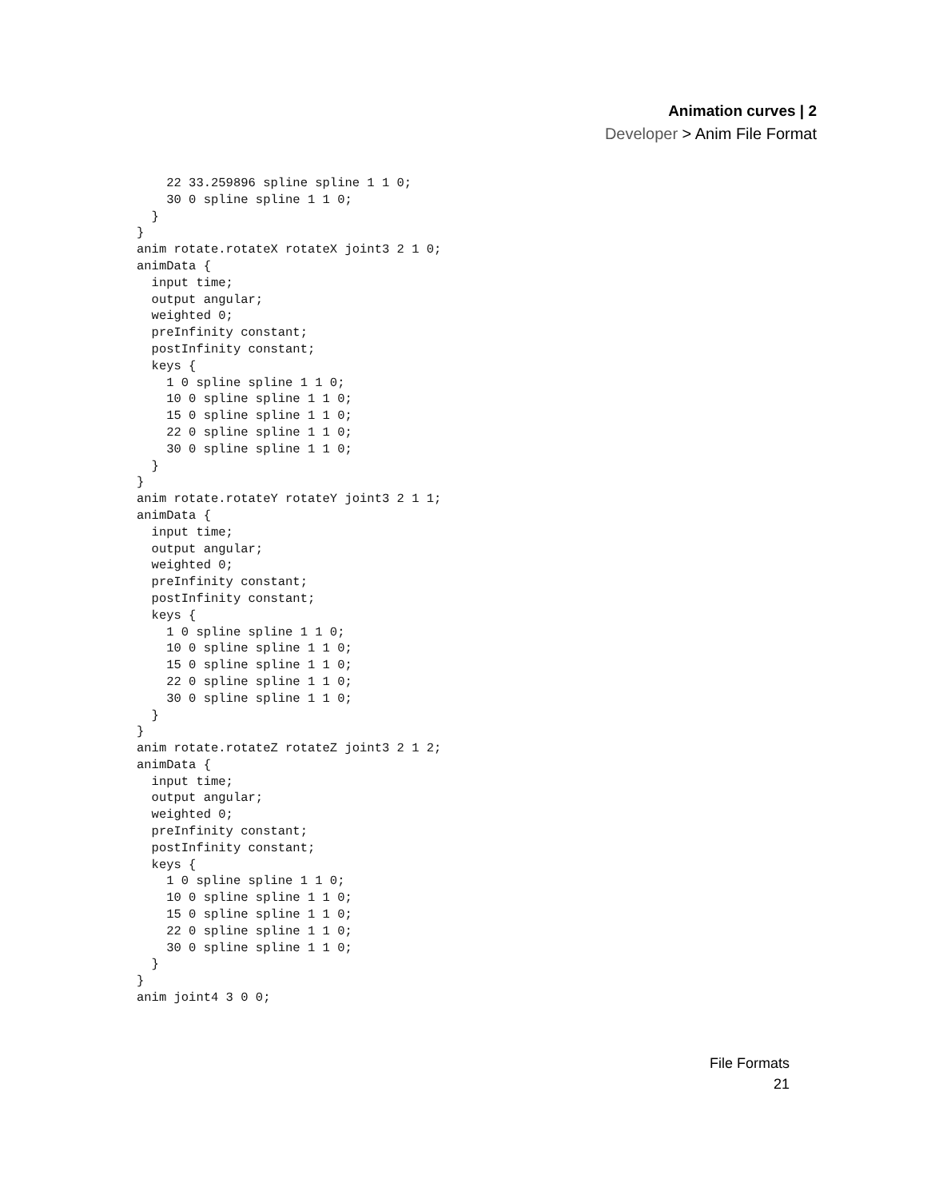Animation curves | 2
Developer > Anim File Format
    22 33.259896 spline spline 1 1 0;
    30 0 spline spline 1 1 0;
  }
}
anim rotate.rotateX rotateX joint3 2 1 0;
animData {
  input time;
  output angular;
  weighted 0;
  preInfinity constant;
  postInfinity constant;
  keys {
    1 0 spline spline 1 1 0;
    10 0 spline spline 1 1 0;
    15 0 spline spline 1 1 0;
    22 0 spline spline 1 1 0;
    30 0 spline spline 1 1 0;
  }
}
anim rotate.rotateY rotateY joint3 2 1 1;
animData {
  input time;
  output angular;
  weighted 0;
  preInfinity constant;
  postInfinity constant;
  keys {
    1 0 spline spline 1 1 0;
    10 0 spline spline 1 1 0;
    15 0 spline spline 1 1 0;
    22 0 spline spline 1 1 0;
    30 0 spline spline 1 1 0;
  }
}
anim rotate.rotateZ rotateZ joint3 2 1 2;
animData {
  input time;
  output angular;
  weighted 0;
  preInfinity constant;
  postInfinity constant;
  keys {
    1 0 spline spline 1 1 0;
    10 0 spline spline 1 1 0;
    15 0 spline spline 1 1 0;
    22 0 spline spline 1 1 0;
    30 0 spline spline 1 1 0;
  }
}
anim joint4 3 0 0;
File Formats
21